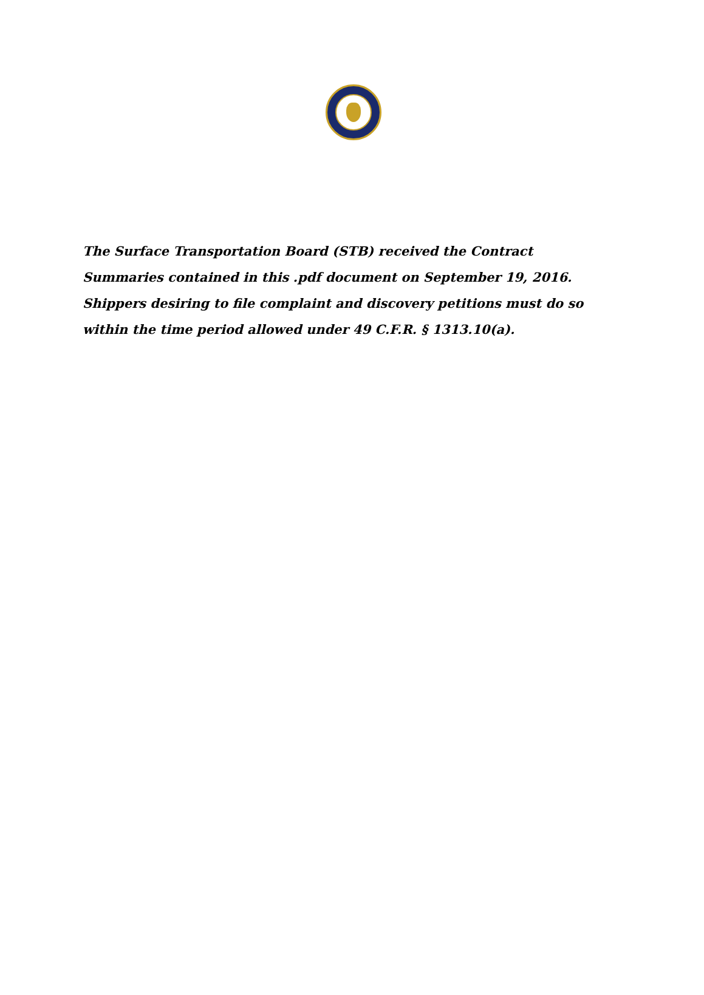The Surface Transportation Board (STB) received the Contract Summaries contained in this .pdf document on September 19, 2016. Shippers desiring to file complaint and discovery petitions must do so within the time period allowed under 49 C.F.R. § 1313.10(a).